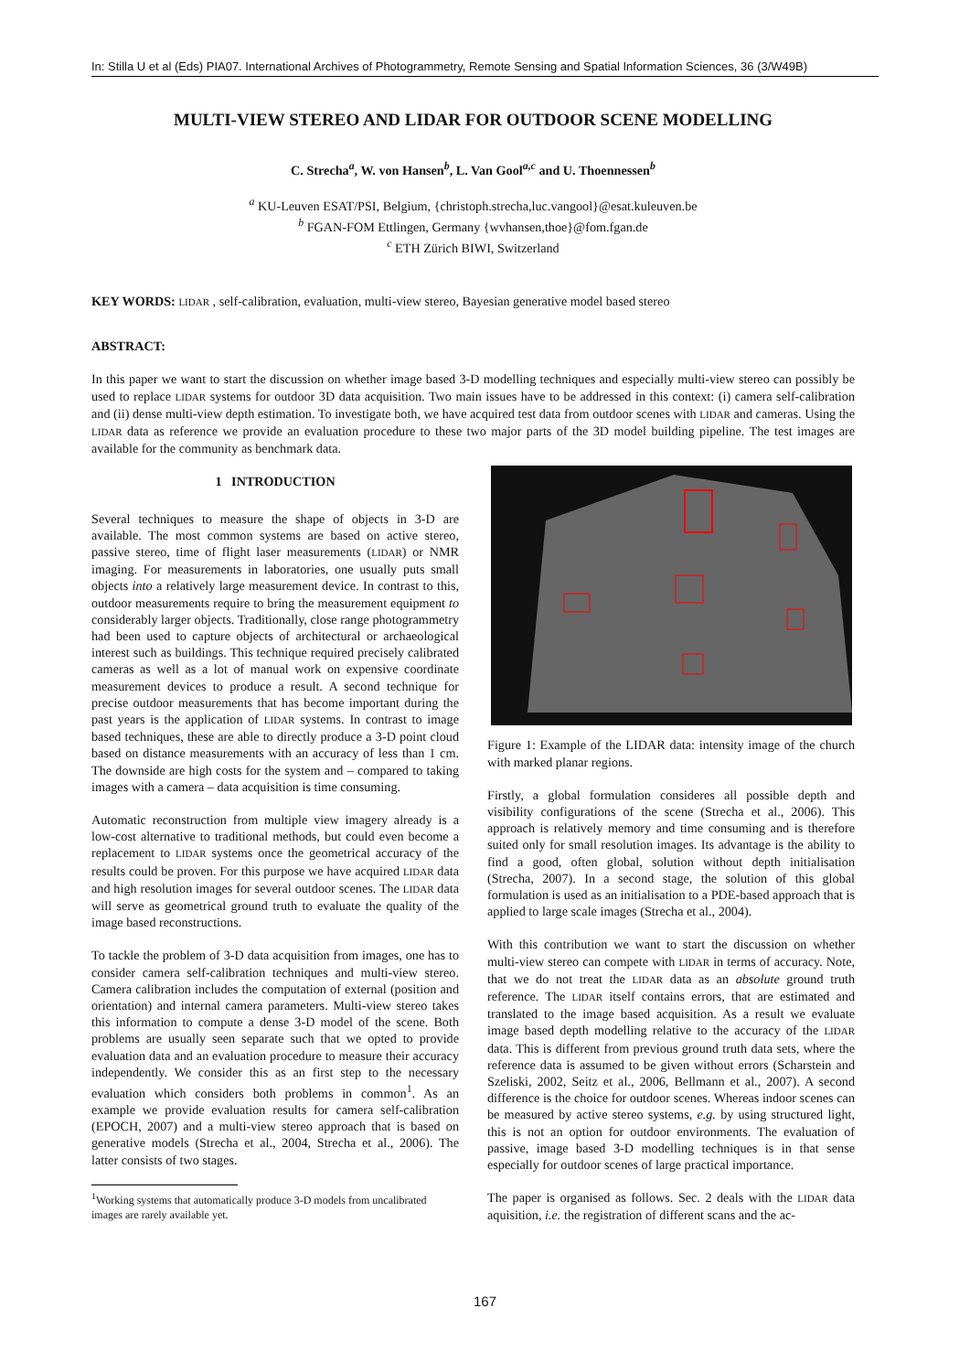In: Stilla U et al (Eds) PIA07. International Archives of Photogrammetry, Remote Sensing and Spatial Information Sciences, 36 (3/W49B)
MULTI-VIEW STEREO AND LIDAR FOR OUTDOOR SCENE MODELLING
C. Strecha<sup>a</sup>, W. von Hansen<sup>b</sup>, L. Van Gool<sup>a,c</sup> and U. Thoennessen<sup>b</sup>
<sup>a</sup> KU-Leuven ESAT/PSI, Belgium, {christoph.strecha,luc.vangool}@esat.kuleuven.be
<sup>b</sup> FGAN-FOM Ettlingen, Germany {wvhansen,thoe}@fom.fgan.de
<sup>c</sup> ETH Zürich BIWI, Switzerland
KEY WORDS: LIDAR , self-calibration, evaluation, multi-view stereo, Bayesian generative model based stereo
ABSTRACT:
In this paper we want to start the discussion on whether image based 3-D modelling techniques and especially multi-view stereo can possibly be used to replace LIDAR systems for outdoor 3D data acquisition. Two main issues have to be addressed in this context: (i) camera self-calibration and (ii) dense multi-view depth estimation. To investigate both, we have acquired test data from outdoor scenes with LIDAR and cameras. Using the LIDAR data as reference we provide an evaluation procedure to these two major parts of the 3D model building pipeline. The test images are available for the community as benchmark data.
1 INTRODUCTION
Several techniques to measure the shape of objects in 3-D are available. The most common systems are based on active stereo, passive stereo, time of flight laser measurements (LIDAR) or NMR imaging. For measurements in laboratories, one usually puts small objects into a relatively large measurement device. In contrast to this, outdoor measurements require to bring the measurement equipment to considerably larger objects. Traditionally, close range photogrammetry had been used to capture objects of architectural or archaeological interest such as buildings. This technique required precisely calibrated cameras as well as a lot of manual work on expensive coordinate measurement devices to produce a result. A second technique for precise outdoor measurements that has become important during the past years is the application of LIDAR systems. In contrast to image based techniques, these are able to directly produce a 3-D point cloud based on distance measurements with an accuracy of less than 1 cm. The downside are high costs for the system and – compared to taking images with a camera – data acquisition is time consuming.
Automatic reconstruction from multiple view imagery already is a low-cost alternative to traditional methods, but could even become a replacement to LIDAR systems once the geometrical accuracy of the results could be proven. For this purpose we have acquired LIDAR data and high resolution images for several outdoor scenes. The LIDAR data will serve as geometrical ground truth to evaluate the quality of the image based reconstructions.
To tackle the problem of 3-D data acquisition from images, one has to consider camera self-calibration techniques and multi-view stereo. Camera calibration includes the computation of external (position and orientation) and internal camera parameters. Multi-view stereo takes this information to compute a dense 3-D model of the scene. Both problems are usually seen separate such that we opted to provide evaluation data and an evaluation procedure to measure their accuracy independently. We consider this as an first step to the necessary evaluation which considers both problems in common<sup>1</sup>. As an example we provide evaluation results for camera self-calibration (EPOCH, 2007) and a multi-view stereo approach that is based on generative models (Strecha et al., 2004, Strecha et al., 2006). The latter consists of two stages.
<sup>1</sup> Working systems that automatically produce 3-D models from uncalibrated images are rarely available yet.
Figure 1: Example of the LIDAR data: intensity image of the church with marked planar regions.
Firstly, a global formulation consideres all possible depth and visibility configurations of the scene (Strecha et al., 2006). This approach is relatively memory and time consuming and is therefore suited only for small resolution images. Its advantage is the ability to find a good, often global, solution without depth initialisation (Strecha, 2007). In a second stage, the solution of this global formulation is used as an initialisation to a PDE-based approach that is applied to large scale images (Strecha et al., 2004).
With this contribution we want to start the discussion on whether multi-view stereo can compete with LIDAR in terms of accuracy. Note, that we do not treat the LIDAR data as an absolute ground truth reference. The LIDAR itself contains errors, that are estimated and translated to the image based acquisition. As a result we evaluate image based depth modelling relative to the accuracy of the LIDAR data. This is different from previous ground truth data sets, where the reference data is assumed to be given without errors (Scharstein and Szeliski, 2002, Seitz et al., 2006, Bellmann et al., 2007). A second difference is the choice for outdoor scenes. Whereas indoor scenes can be measured by active stereo systems, e.g. by using structured light, this is not an option for outdoor environments. The evaluation of passive, image based 3-D modelling techniques is in that sense especially for outdoor scenes of large practical importance.
The paper is organised as follows. Sec. 2 deals with the LIDAR data aquisition, i.e. the registration of different scans and the ac-
167